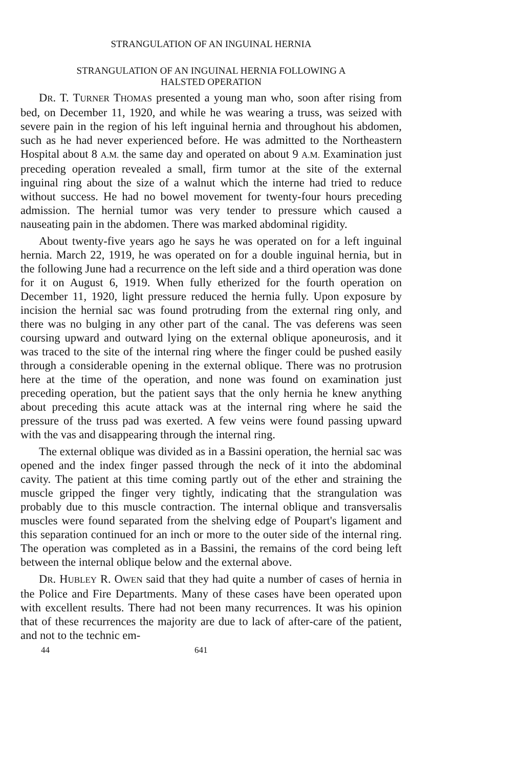STRANGULATION OF AN INGUINAL HERNIA
STRANGULATION OF AN INGUINAL HERNIA FOLLOWING A
HALSTED OPERATION
DR. T. TURNER THOMAS presented a young man who, soon after rising from bed, on December 11, 1920, and while he was wearing a truss, was seized with severe pain in the region of his left inguinal hernia and throughout his abdomen, such as he had never experienced before. He was admitted to the Northeastern Hospital about 8 A.M. the same day and operated on about 9 A.M. Examination just preceding operation revealed a small, firm tumor at the site of the external inguinal ring about the size of a walnut which the interne had tried to reduce without success. He had no bowel movement for twenty-four hours preceding admission. The hernial tumor was very tender to pressure which caused a nauseating pain in the abdomen. There was marked abdominal rigidity.
About twenty-five years ago he says he was operated on for a left inguinal hernia. March 22, 1919, he was operated on for a double inguinal hernia, but in the following June had a recurrence on the left side and a third operation was done for it on August 6, 1919. When fully etherized for the fourth operation on December 11, 1920, light pressure reduced the hernia fully. Upon exposure by incision the hernial sac was found protruding from the external ring only, and there was no bulging in any other part of the canal. The vas deferens was seen coursing upward and outward lying on the external oblique aponeurosis, and it was traced to the site of the internal ring where the finger could be pushed easily through a considerable opening in the external oblique. There was no protrusion here at the time of the operation, and none was found on examination just preceding operation, but the patient says that the only hernia he knew anything about preceding this acute attack was at the internal ring where he said the pressure of the truss pad was exerted. A few veins were found passing upward with the vas and disappearing through the internal ring.
The external oblique was divided as in a Bassini operation, the hernial sac was opened and the index finger passed through the neck of it into the abdominal cavity. The patient at this time coming partly out of the ether and straining the muscle gripped the finger very tightly, indicating that the strangulation was probably due to this muscle contraction. The internal oblique and transversalis muscles were found separated from the shelving edge of Poupart's ligament and this separation continued for an inch or more to the outer side of the internal ring. The operation was completed as in a Bassini, the remains of the cord being left between the internal oblique below and the external above.
DR. HUBLEY R. OWEN said that they had quite a number of cases of hernia in the Police and Fire Departments. Many of these cases have been operated upon with excellent results. There had not been many recurrences. It was his opinion that of these recurrences the majority are due to lack of after-care of the patient, and not to the technic em-
44 641